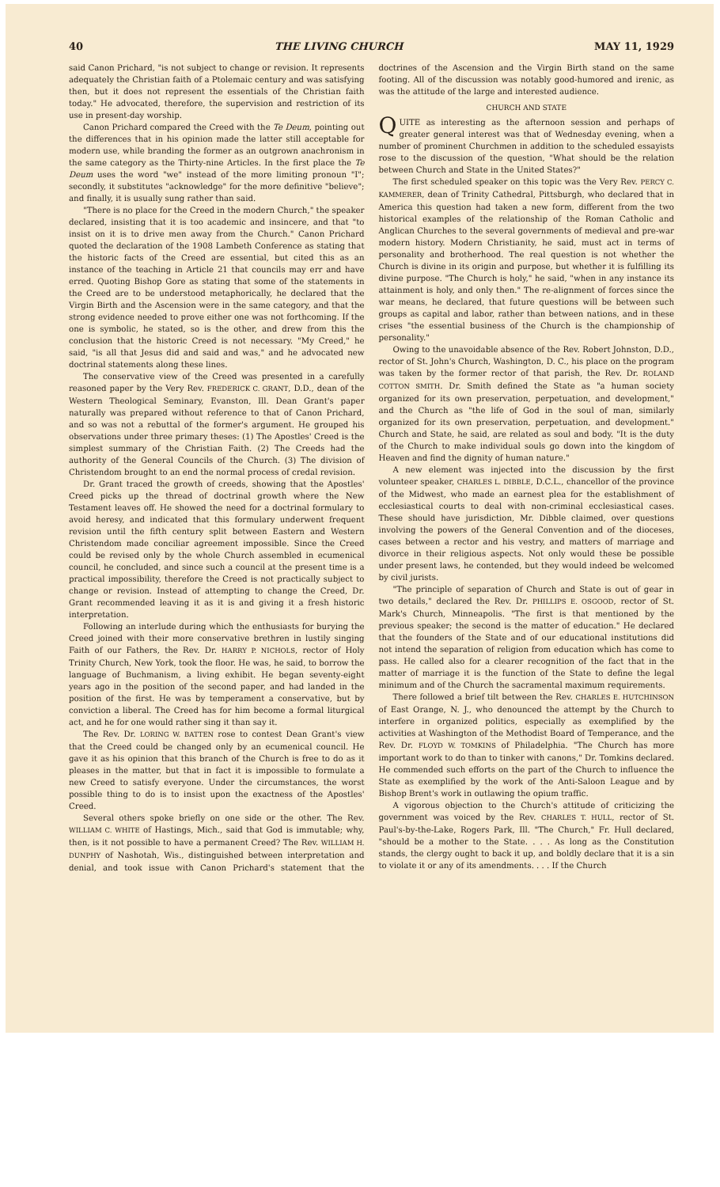40 THE LIVING CHURCH MAY 11, 1929
said Canon Prichard, "is not subject to change or revision. It represents adequately the Christian faith of a Ptolemaic century and was satisfying then, but it does not represent the essentials of the Christian faith today." He advocated, therefore, the supervision and restriction of its use in present-day worship.
Canon Prichard compared the Creed with the Te Deum, pointing out the differences that in his opinion made the latter still acceptable for modern use, while branding the former as an outgrown anachronism in the same category as the Thirty-nine Articles. In the first place the Te Deum uses the word "we" instead of the more limiting pronoun "I"; secondly, it substitutes "acknowledge" for the more definitive "believe"; and finally, it is usually sung rather than said.
"There is no place for the Creed in the modern Church," the speaker declared, insisting that it is too academic and insincere, and that "to insist on it is to drive men away from the Church." Canon Prichard quoted the declaration of the 1908 Lambeth Conference as stating that the historic facts of the Creed are essential, but cited this as an instance of the teaching in Article 21 that councils may err and have erred. Quoting Bishop Gore as stating that some of the statements in the Creed are to be understood metaphorically, he declared that the Virgin Birth and the Ascension were in the same category, and that the strong evidence needed to prove either one was not forthcoming. If the one is symbolic, he stated, so is the other, and drew from this the conclusion that the historic Creed is not necessary. "My Creed," he said, "is all that Jesus did and said and was," and he advocated new doctrinal statements along these lines.
The conservative view of the Creed was presented in a carefully reasoned paper by the Very Rev. FREDERICK C. GRANT, D.D., dean of the Western Theological Seminary, Evanston, Ill. Dean Grant's paper naturally was prepared without reference to that of Canon Prichard, and so was not a rebuttal of the former's argument. He grouped his observations under three primary theses: (1) The Apostles' Creed is the simplest summary of the Christian Faith. (2) The Creeds had the authority of the General Councils of the Church. (3) The division of Christendom brought to an end the normal process of credal revision.
Dr. Grant traced the growth of creeds, showing that the Apostles' Creed picks up the thread of doctrinal growth where the New Testament leaves off. He showed the need for a doctrinal formulary to avoid heresy, and indicated that this formulary underwent frequent revision until the fifth century split between Eastern and Western Christendom made conciliar agreement impossible. Since the Creed could be revised only by the whole Church assembled in ecumenical council, he concluded, and since such a council at the present time is a practical impossibility, therefore the Creed is not practically subject to change or revision. Instead of attempting to change the Creed, Dr. Grant recommended leaving it as it is and giving it a fresh historic interpretation.
Following an interlude during which the enthusiasts for burying the Creed joined with their more conservative brethren in lustily singing Faith of our Fathers, the Rev. Dr. HARRY P. NICHOLS, rector of Holy Trinity Church, New York, took the floor. He was, he said, to borrow the language of Buchmanism, a living exhibit. He began seventy-eight years ago in the position of the second paper, and had landed in the position of the first. He was by temperament a conservative, but by conviction a liberal. The Creed has for him become a formal liturgical act, and he for one would rather sing it than say it.
The Rev. Dr. LORING W. BATTEN rose to contest Dean Grant's view that the Creed could be changed only by an ecumenical council. He gave it as his opinion that this branch of the Church is free to do as it pleases in the matter, but that in fact it is impossible to formulate a new Creed to satisfy everyone. Under the circumstances, the worst possible thing to do is to insist upon the exactness of the Apostles' Creed.
Several others spoke briefly on one side or the other. The Rev. WILLIAM C. WHITE of Hastings, Mich., said that God is immutable; why, then, is it not possible to have a permanent Creed? The Rev. WILLIAM H. DUNPHY of Nashotah, Wis., distinguished between interpretation and denial, and took issue with Canon Prichard's statement that the doctrines of the Ascension and the Virgin Birth stand on the same footing. All of the discussion was notably good-humored and irenic, as was the attitude of the large and interested audience.
CHURCH AND STATE
QUITE as interesting as the afternoon session and perhaps of greater general interest was that of Wednesday evening, when a number of prominent Churchmen in addition to the scheduled essayists rose to the discussion of the question, "What should be the relation between Church and State in the United States?"
The first scheduled speaker on this topic was the Very Rev. PERCY C. KAMMERER, dean of Trinity Cathedral, Pittsburgh, who declared that in America this question had taken a new form, different from the two historical examples of the relationship of the Roman Catholic and Anglican Churches to the several governments of medieval and pre-war modern history. Modern Christianity, he said, must act in terms of personality and brotherhood. The real question is not whether the Church is divine in its origin and purpose, but whether it is fulfilling its divine purpose. "The Church is holy," he said, "when in any instance its attainment is holy, and only then." The re-alignment of forces since the war means, he declared, that future questions will be between such groups as capital and labor, rather than between nations, and in these crises "the essential business of the Church is the championship of personality."
Owing to the unavoidable absence of the Rev. Robert Johnston, D.D., rector of St. John's Church, Washington, D. C., his place on the program was taken by the former rector of that parish, the Rev. Dr. ROLAND COTTON SMITH. Dr. Smith defined the State as "a human society organized for its own preservation, perpetuation, and development," and the Church as "the life of God in the soul of man, similarly organized for its own preservation, perpetuation, and development." Church and State, he said, are related as soul and body. "It is the duty of the Church to make individual souls go down into the kingdom of Heaven and find the dignity of human nature."
A new element was injected into the discussion by the first volunteer speaker, CHARLES L. DIBBLE, D.C.L., chancellor of the province of the Midwest, who made an earnest plea for the establishment of ecclesiastical courts to deal with non-criminal ecclesiastical cases. These should have jurisdiction, Mr. Dibble claimed, over questions involving the powers of the General Convention and of the dioceses, cases between a rector and his vestry, and matters of marriage and divorce in their religious aspects. Not only would these be possible under present laws, he contended, but they would indeed be welcomed by civil jurists.
"The principle of separation of Church and State is out of gear in two details," declared the Rev. Dr. PHILLIPS E. OSGOOD, rector of St. Mark's Church, Minneapolis. "The first is that mentioned by the previous speaker; the second is the matter of education." He declared that the founders of the State and of our educational institutions did not intend the separation of religion from education which has come to pass. He called also for a clearer recognition of the fact that in the matter of marriage it is the function of the State to define the legal minimum and of the Church the sacramental maximum requirements.
There followed a brief tilt between the Rev. CHARLES E. HUTCHINSON of East Orange, N. J., who denounced the attempt by the Church to interfere in organized politics, especially as exemplified by the activities at Washington of the Methodist Board of Temperance, and the Rev. Dr. FLOYD W. TOMKINS of Philadelphia. "The Church has more important work to do than to tinker with canons," Dr. Tomkins declared. He commended such efforts on the part of the Church to influence the State as exemplified by the work of the Anti-Saloon League and by Bishop Brent's work in outlawing the opium traffic.
A vigorous objection to the Church's attitude of criticizing the government was voiced by the Rev. CHARLES T. HULL, rector of St. Paul's-by-the-Lake, Rogers Park, Ill. "The Church," Fr. Hull declared, "should be a mother to the State. . . . As long as the Constitution stands, the clergy ought to back it up, and boldly declare that it is a sin to violate it or any of its amendments. . . . If the Church